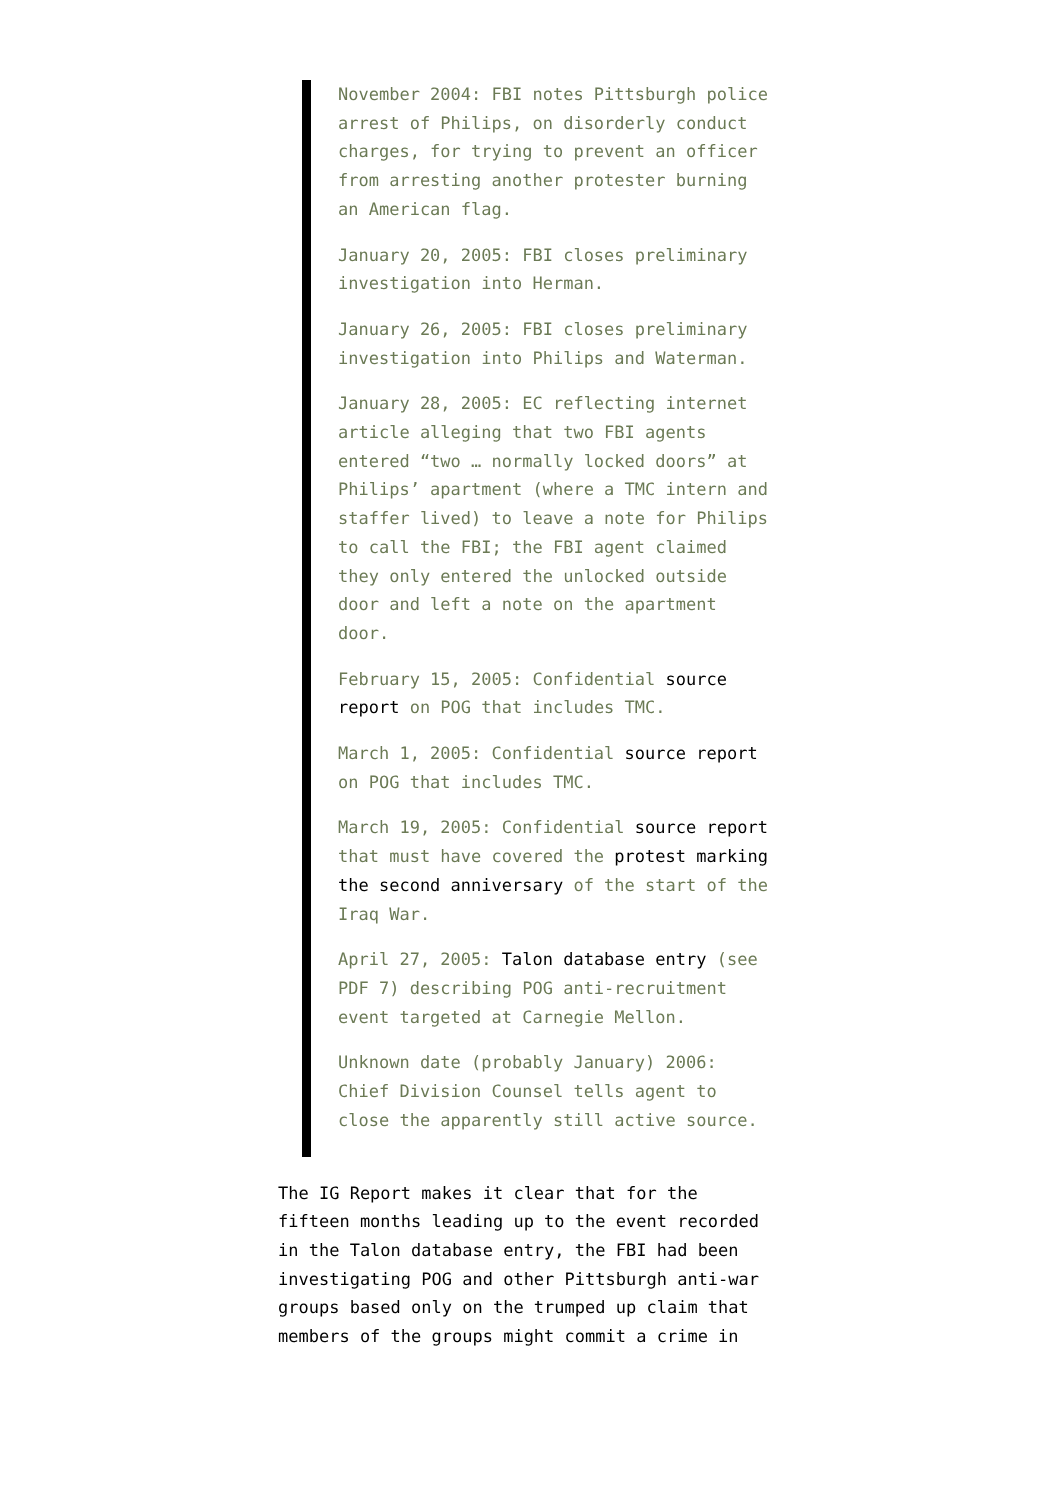November 2004: FBI notes Pittsburgh police arrest of Philips, on disorderly conduct charges, for trying to prevent an officer from arresting another protester burning an American flag.
January 20, 2005: FBI closes preliminary investigation into Herman.
January 26, 2005: FBI closes preliminary investigation into Philips and Waterman.
January 28, 2005: EC reflecting internet article alleging that two FBI agents entered “two … normally locked doors” at Philips’ apartment (where a TMC intern and staffer lived) to leave a note for Philips to call the FBI; the FBI agent claimed they only entered the unlocked outside door and left a note on the apartment door.
February 15, 2005: Confidential source report on POG that includes TMC.
March 1, 2005: Confidential source report on POG that includes TMC.
March 19, 2005: Confidential source report that must have covered the protest marking the second anniversary of the start of the Iraq War.
April 27, 2005: Talon database entry (see PDF 7) describing POG anti-recruitment event targeted at Carnegie Mellon.
Unknown date (probably January) 2006: Chief Division Counsel tells agent to close the apparently still active source.
The IG Report makes it clear that for the fifteen months leading up to the event recorded in the Talon database entry, the FBI had been investigating POG and other Pittsburgh anti-war groups based only on the trumped up claim that members of the groups might commit a crime in